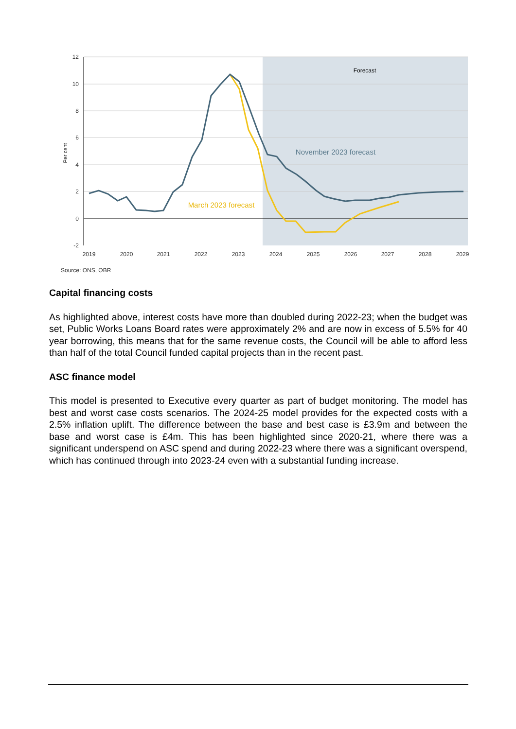12
10
8
6
4
2
0
-2
Per cent
2019
2020
2021
2022
2023
2024
2025
2026
2027
2028
2029
Forecast
November 2023 forecast
March 2023 forecast
Source: ONS, OBR
Capital financing costs
As highlighted above, interest costs have more than doubled during 2022-23; when the budget was set, Public Works Loans Board rates were approximately 2% and are now in excess of 5.5% for 40 year borrowing, this means that for the same revenue costs, the Council will be able to afford less than half of the total Council funded capital projects than in the recent past.
ASC finance model
This model is presented to Executive every quarter as part of budget monitoring. The model has best and worst case costs scenarios. The 2024-25 model provides for the expected costs with a 2.5% inflation uplift. The difference between the base and best case is £3.9m and between the base and worst case is £4m. This has been highlighted since 2020-21, where there was a significant underspend on ASC spend and during 2022-23 where there was a significant overspend, which has continued through into 2023-24 even with a substantial funding increase.